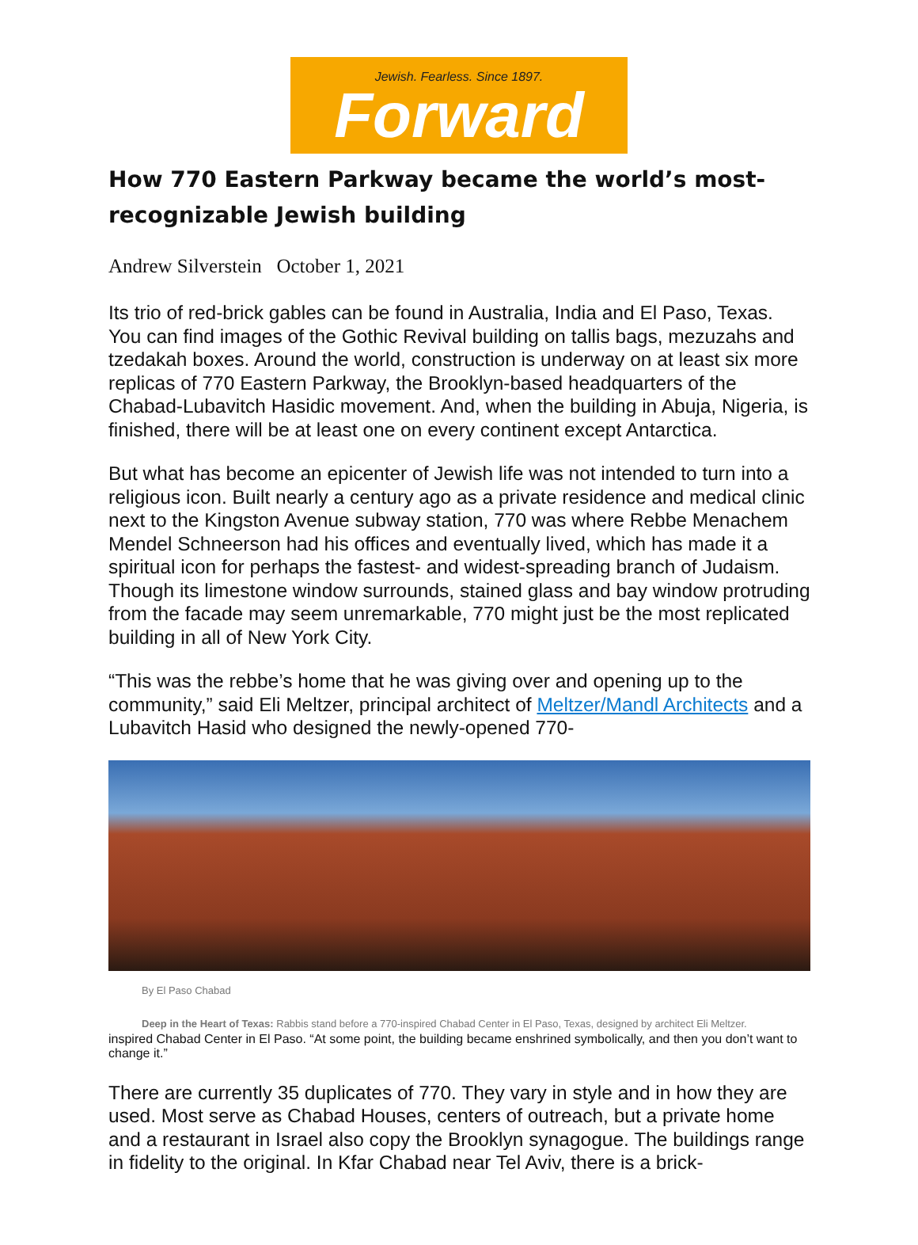Jewish. Fearless. Since 1897.
Forward
How 770 Eastern Parkway became the world’s most-recognizable Jewish building
Andrew Silverstein October 1, 2021
Its trio of red-brick gables can be found in Australia, India and El Paso, Texas. You can find images of the Gothic Revival building on tallis bags, mezuzahs and tzedakah boxes. Around the world, construction is underway on at least six more replicas of 770 Eastern Parkway, the Brooklyn-based headquarters of the Chabad-Lubavitch Hasidic movement. And, when the building in Abuja, Nigeria, is finished, there will be at least one on every continent except Antarctica.
But what has become an epicenter of Jewish life was not intended to turn into a religious icon. Built nearly a century ago as a private residence and medical clinic next to the Kingston Avenue subway station, 770 was where Rebbe Menachem Mendel Schneerson had his offices and eventually lived, which has made it a spiritual icon for perhaps the fastest- and widest-spreading branch of Judaism. Though its limestone window surrounds, stained glass and bay window protruding from the facade may seem unremarkable, 770 might just be the most replicated building in all of New York City.
“This was the rebbe’s home that he was giving over and opening up to the community,” said Eli Meltzer, principal architect of Meltzer/Mandl Architects and a Lubavitch Hasid who designed the newly-opened 770-
By El Paso Chabad
Deep in the Heart of Texas: Rabbis stand before a 770-inspired Chabad Center in El Paso, Texas, designed by architect Eli Meltzer.
inspired Chabad Center in El Paso. “At some point, the building became enshrined symbolically, and then you don’t want to change it.”
There are currently 35 duplicates of 770. They vary in style and in how they are used. Most serve as Chabad Houses, centers of outreach, but a private home and a restaurant in Israel also copy the Brooklyn synagogue. The buildings range in fidelity to the original. In Kfar Chabad near Tel Aviv, there is a brick-